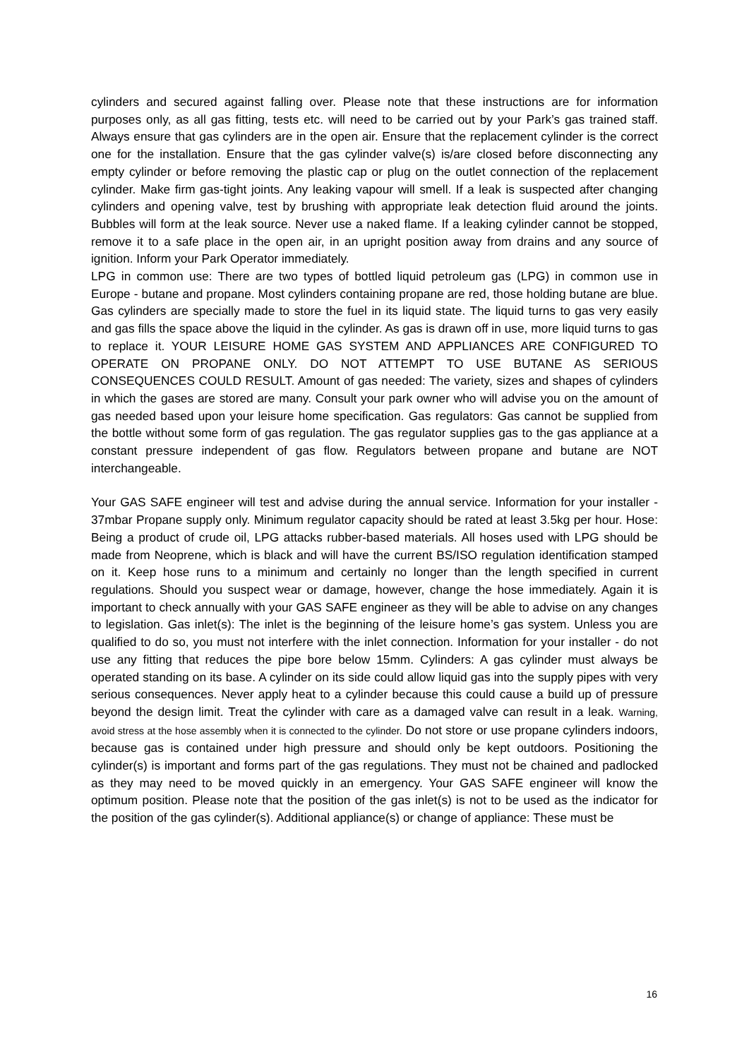cylinders and secured against falling over. Please note that these instructions are for information purposes only, as all gas fitting, tests etc. will need to be carried out by your Park’s gas trained staff. Always ensure that gas cylinders are in the open air. Ensure that the replacement cylinder is the correct one for the installation. Ensure that the gas cylinder valve(s) is/are closed before disconnecting any empty cylinder or before removing the plastic cap or plug on the outlet connection of the replacement cylinder. Make firm gas-tight joints. Any leaking vapour will smell. If a leak is suspected after changing cylinders and opening valve, test by brushing with appropriate leak detection fluid around the joints. Bubbles will form at the leak source. Never use a naked flame. If a leaking cylinder cannot be stopped, remove it to a safe place in the open air, in an upright position away from drains and any source of ignition. Inform your Park Operator immediately.
LPG in common use: There are two types of bottled liquid petroleum gas (LPG) in common use in Europe - butane and propane. Most cylinders containing propane are red, those holding butane are blue. Gas cylinders are specially made to store the fuel in its liquid state. The liquid turns to gas very easily and gas fills the space above the liquid in the cylinder. As gas is drawn off in use, more liquid turns to gas to replace it. YOUR LEISURE HOME GAS SYSTEM AND APPLIANCES ARE CONFIGURED TO OPERATE ON PROPANE ONLY. DO NOT ATTEMPT TO USE BUTANE AS SERIOUS CONSEQUENCES COULD RESULT. Amount of gas needed: The variety, sizes and shapes of cylinders in which the gases are stored are many. Consult your park owner who will advise you on the amount of gas needed based upon your leisure home specification. Gas regulators: Gas cannot be supplied from the bottle without some form of gas regulation. The gas regulator supplies gas to the gas appliance at a constant pressure independent of gas flow. Regulators between propane and butane are NOT interchangeable.
Your GAS SAFE engineer will test and advise during the annual service. Information for your installer - 37mbar Propane supply only. Minimum regulator capacity should be rated at least 3.5kg per hour. Hose: Being a product of crude oil, LPG attacks rubber-based materials. All hoses used with LPG should be made from Neoprene, which is black and will have the current BS/ISO regulation identification stamped on it. Keep hose runs to a minimum and certainly no longer than the length specified in current regulations. Should you suspect wear or damage, however, change the hose immediately. Again it is important to check annually with your GAS SAFE engineer as they will be able to advise on any changes to legislation. Gas inlet(s): The inlet is the beginning of the leisure home’s gas system. Unless you are qualified to do so, you must not interfere with the inlet connection. Information for your installer - do not use any fitting that reduces the pipe bore below 15mm. Cylinders: A gas cylinder must always be operated standing on its base. A cylinder on its side could allow liquid gas into the supply pipes with very serious consequences. Never apply heat to a cylinder because this could cause a build up of pressure beyond the design limit. Treat the cylinder with care as a damaged valve can result in a leak. Warning, avoid stress at the hose assembly when it is connected to the cylinder. Do not store or use propane cylinders indoors, because gas is contained under high pressure and should only be kept outdoors. Positioning the cylinder(s) is important and forms part of the gas regulations. They must not be chained and padlocked as they may need to be moved quickly in an emergency. Your GAS SAFE engineer will know the optimum position. Please note that the position of the gas inlet(s) is not to be used as the indicator for the position of the gas cylinder(s). Additional appliance(s) or change of appliance: These must be
16